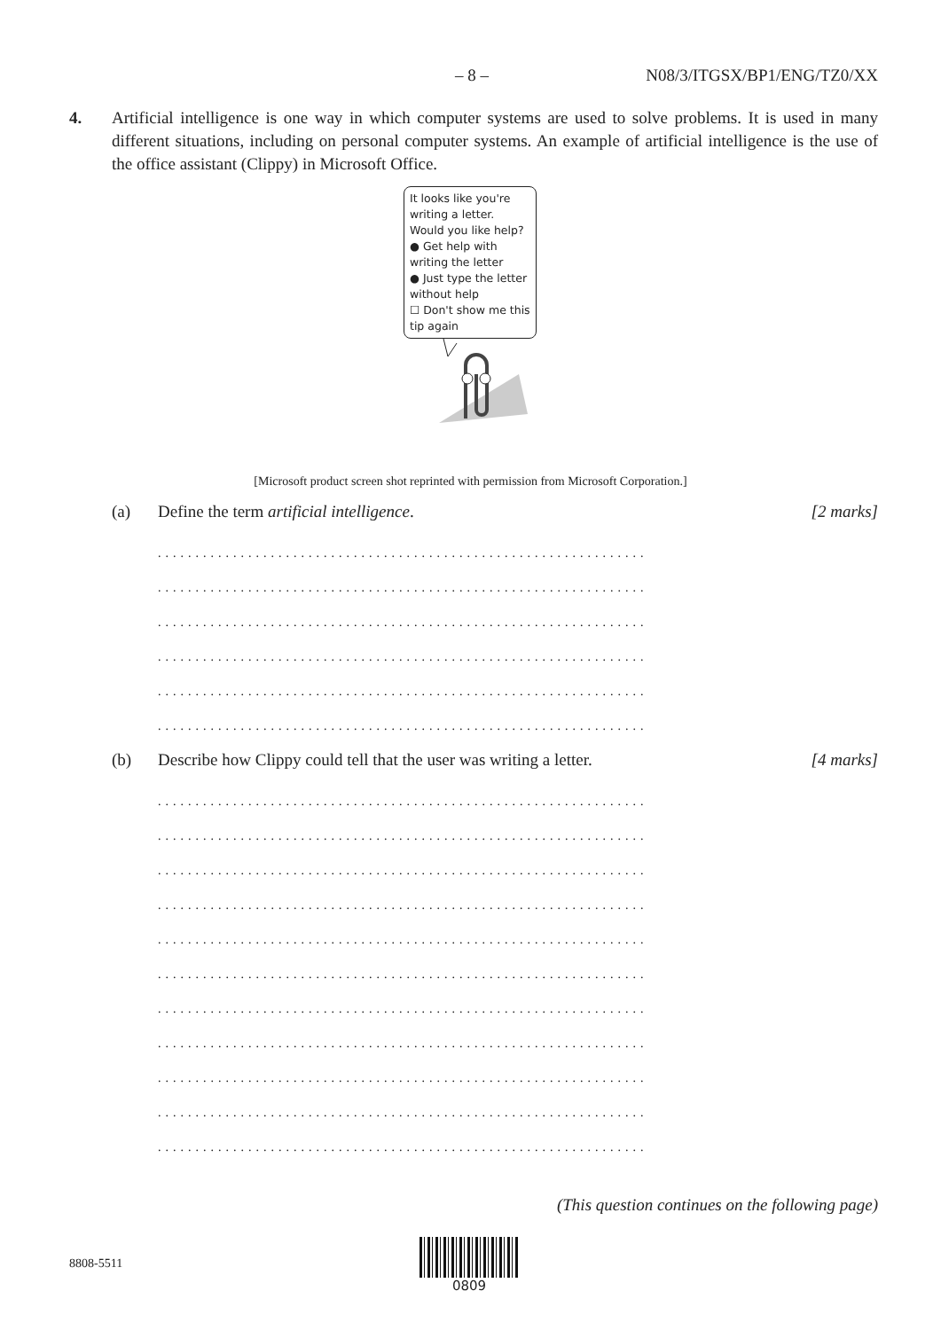– 8 – N08/3/ITGSX/BP1/ENG/TZ0/XX
4. Artificial intelligence is one way in which computer systems are used to solve problems. It is used in many different situations, including on personal computer systems. An example of artificial intelligence is the use of the office assistant (Clippy) in Microsoft Office.
It looks like you're writing a letter.
Would you like help?
● Get help with writing the letter
● Just type the letter without help
☐ Don't show me this tip again
[Microsoft product screen shot reprinted with permission from Microsoft Corporation.]
(a) Define the term artificial intelligence. [2 marks]
.................................................................
.................................................................
.................................................................
.................................................................
.................................................................
.................................................................
(b) Describe how Clippy could tell that the user was writing a letter. [4 marks]
.................................................................
.................................................................
.................................................................
.................................................................
.................................................................
.................................................................
.................................................................
.................................................................
.................................................................
.................................................................
.................................................................
(This question continues on the following page)
8808-5511
0809